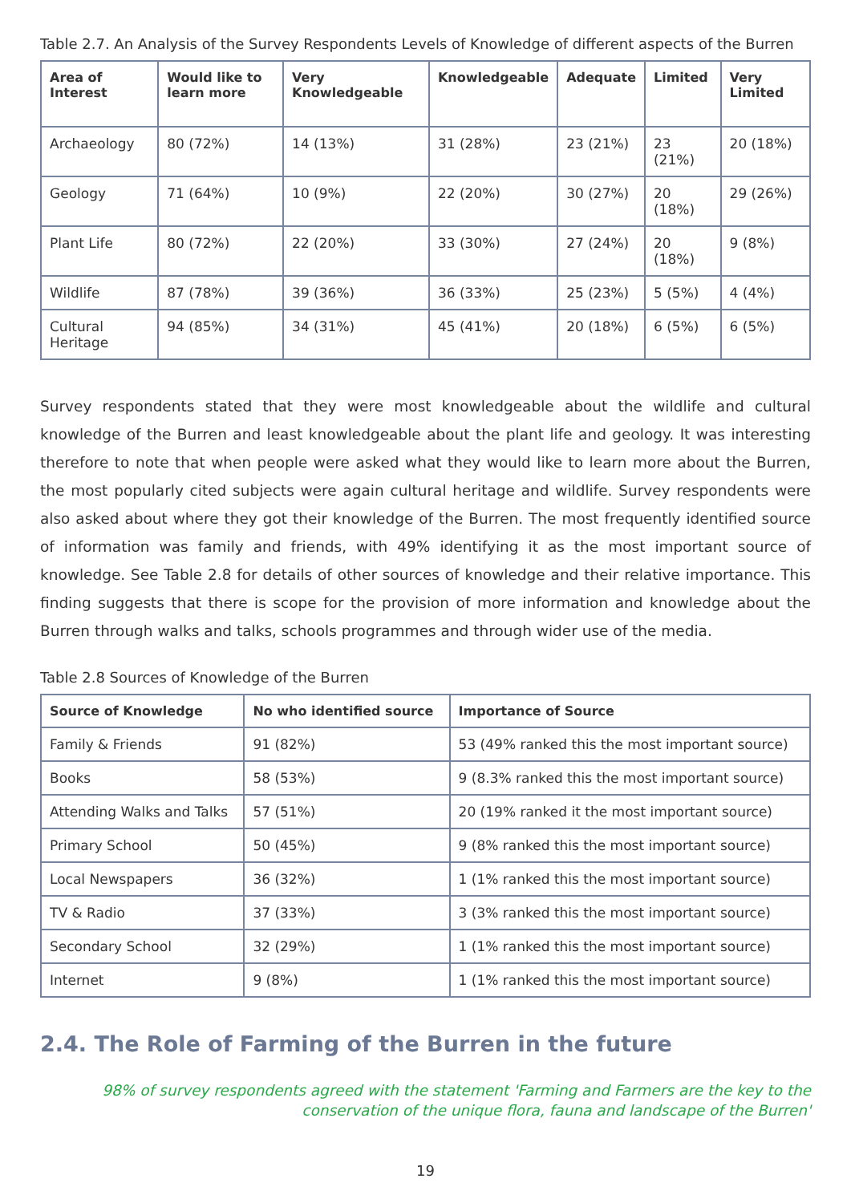Table 2.7. An Analysis of the Survey Respondents Levels of Knowledge of different aspects of the Burren
| Area of Interest | Would like to learn more | Very Knowledgeable | Knowledgeable | Adequate | Limited | Very Limited |
| --- | --- | --- | --- | --- | --- | --- |
| Archaeology | 80 (72%) | 14 (13%) | 31 (28%) | 23 (21%) | 23 (21%) | 20 (18%) |
| Geology | 71 (64%) | 10 (9%) | 22 (20%) | 30 (27%) | 20 (18%) | 29 (26%) |
| Plant Life | 80 (72%) | 22 (20%) | 33 (30%) | 27 (24%) | 20 (18%) | 9 (8%) |
| Wildlife | 87 (78%) | 39 (36%) | 36 (33%) | 25 (23%) | 5 (5%) | 4 (4%) |
| Cultural Heritage | 94 (85%) | 34 (31%) | 45 (41%) | 20 (18%) | 6 (5%) | 6 (5%) |
Survey respondents stated that they were most knowledgeable about the wildlife and cultural knowledge of the Burren and least knowledgeable about the plant life and geology. It was interesting therefore to note that when people were asked what they would like to learn more about the Burren, the most popularly cited subjects were again cultural heritage and wildlife. Survey respondents were also asked about where they got their knowledge of the Burren. The most frequently identified source of information was family and friends, with 49% identifying it as the most important source of knowledge. See Table 2.8 for details of other sources of knowledge and their relative importance. This finding suggests that there is scope for the provision of more information and knowledge about the Burren through walks and talks, schools programmes and through wider use of the media.
Table 2.8 Sources of Knowledge of the Burren
| Source of Knowledge | No who identified source | Importance of Source |
| --- | --- | --- |
| Family & Friends | 91 (82%) | 53 (49% ranked this the most important source) |
| Books | 58 (53%) | 9 (8.3% ranked this the most important source) |
| Attending Walks and Talks | 57 (51%) | 20 (19% ranked it the most important source) |
| Primary School | 50 (45%) | 9 (8% ranked this the most important source) |
| Local Newspapers | 36 (32%) | 1 (1% ranked this the most important source) |
| TV & Radio | 37 (33%) | 3 (3% ranked this the most important source) |
| Secondary School | 32 (29%) | 1 (1% ranked this the most important source) |
| Internet | 9 (8%) | 1 (1% ranked this the most important source) |
2.4. The Role of Farming of the Burren in the future
98% of survey respondents agreed with the statement 'Farming and Farmers are the key to the conservation of the unique flora, fauna and landscape of the Burren'
19